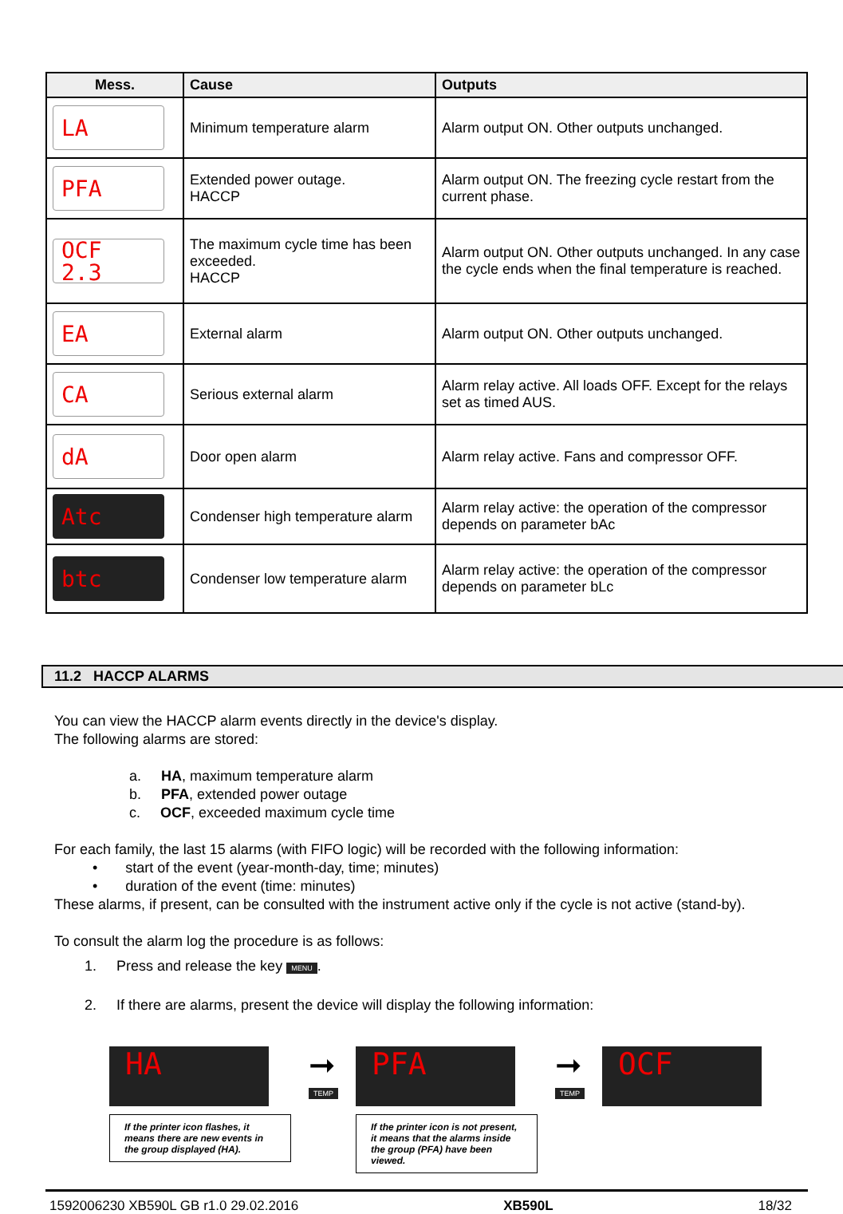| Mess. | Cause | Outputs |
| --- | --- | --- |
| LA | Minimum temperature alarm | Alarm output ON. Other outputs unchanged. |
| PFA | Extended power outage. HACCP | Alarm output ON. The freezing cycle restart from the current phase. |
| OCF 2.3 | The maximum cycle time has been exceeded. HACCP | Alarm output ON. Other outputs unchanged. In any case the cycle ends when the final temperature is reached. |
| EA | External alarm | Alarm output ON. Other outputs unchanged. |
| CA | Serious external alarm | Alarm relay active. All loads OFF. Except for the relays set as timed AUS. |
| dA | Door open alarm | Alarm relay active. Fans and compressor OFF. |
| Atc | Condenser high temperature alarm | Alarm relay active: the operation of the compressor depends on parameter bAc |
| btc | Condenser low temperature alarm | Alarm relay active: the operation of the compressor depends on parameter bLc |
11.2 HACCP ALARMS
You can view the HACCP alarm events directly in the device's display.
The following alarms are stored:
a. HA, maximum temperature alarm
b. PFA, extended power outage
c. OCF, exceeded maximum cycle time
For each family, the last 15 alarms (with FIFO logic) will be recorded with the following information:
• start of the event (year-month-day, time; minutes)
• duration of the event (time: minutes)
These alarms, if present, can be consulted with the instrument active only if the cycle is not active (stand-by).
To consult the alarm log the procedure is as follows:
1. Press and release the key MENU.
2. If there are alarms, present the device will display the following information:
HA
If the printer icon flashes, it means there are new events in the group displayed (HA).
➞
TEMP
PFA
If the printer icon is not present, it means that the alarms inside the group (PFA) have been viewed.
➞
TEMP
OCF
1592006230 XB590L GB r1.0 29.02.2016 XB590L 18/32